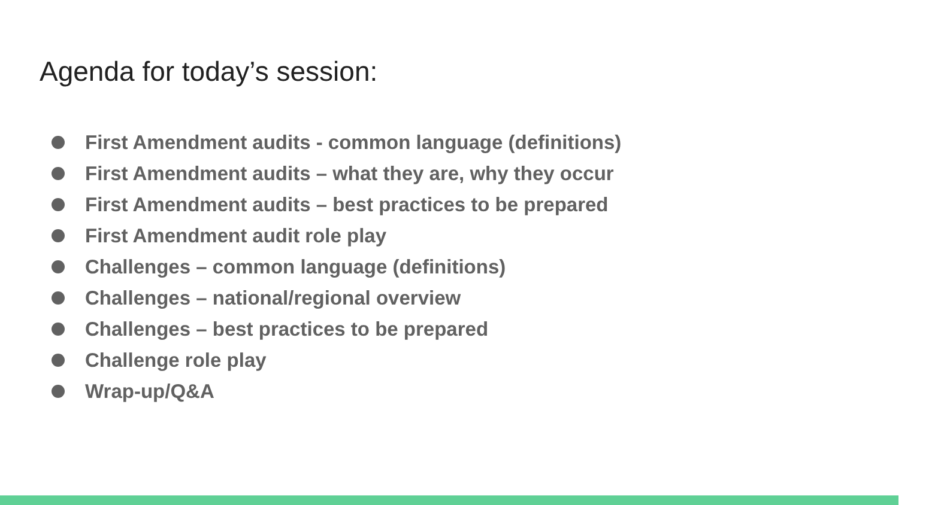Agenda for today’s session:
First Amendment audits - common language (definitions)
First Amendment audits – what they are, why they occur
First Amendment audits – best practices to be prepared
First Amendment audit role play
Challenges – common language (definitions)
Challenges – national/regional overview
Challenges – best practices to be prepared
Challenge role play
Wrap-up/Q&A